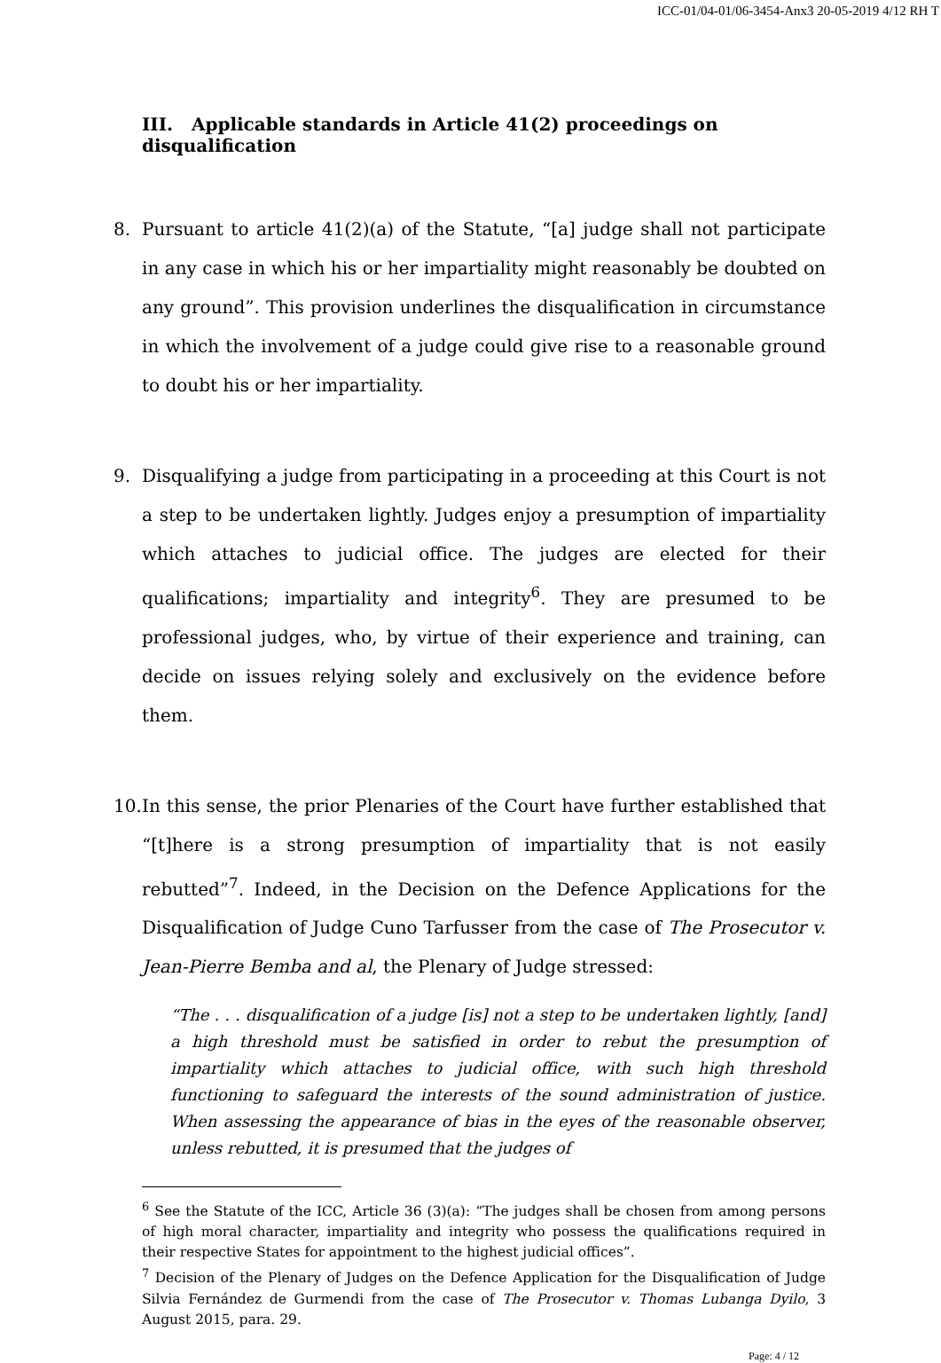ICC-01/04-01/06-3454-Anx3 20-05-2019 4/12 RH T
III. Applicable standards in Article 41(2) proceedings on disqualification
8. Pursuant to article 41(2)(a) of the Statute, “[a] judge shall not participate in any case in which his or her impartiality might reasonably be doubted on any ground”. This provision underlines the disqualification in circumstance in which the involvement of a judge could give rise to a reasonable ground to doubt his or her impartiality.
9. Disqualifying a judge from participating in a proceeding at this Court is not a step to be undertaken lightly. Judges enjoy a presumption of impartiality which attaches to judicial office. The judges are elected for their qualifications; impartiality and integrity<sup>6</sup>. They are presumed to be professional judges, who, by virtue of their experience and training, can decide on issues relying solely and exclusively on the evidence before them.
10. In this sense, the prior Plenaries of the Court have further established that “[t]here is a strong presumption of impartiality that is not easily rebutted”<sup>7</sup>. Indeed, in the Decision on the Defence Applications for the Disqualification of Judge Cuno Tarfusser from the case of The Prosecutor v. Jean-Pierre Bemba and al, the Plenary of Judge stressed:
“The . . . disqualification of a judge [is] not a step to be undertaken lightly, [and] a high threshold must be satisfied in order to rebut the presumption of impartiality which attaches to judicial office, with such high threshold functioning to safeguard the interests of the sound administration of justice. When assessing the appearance of bias in the eyes of the reasonable observer, unless rebutted, it is presumed that the judges of
<sup>6</sup> See the Statute of the ICC, Article 36 (3)(a): “The judges shall be chosen from among persons of high moral character, impartiality and integrity who possess the qualifications required in their respective States for appointment to the highest judicial offices”.
<sup>7</sup> Decision of the Plenary of Judges on the Defence Application for the Disqualification of Judge Silvia Fernández de Gurmendi from the case of The Prosecutor v. Thomas Lubanga Dyilo, 3 August 2015, para. 29.
Page: 4 / 12